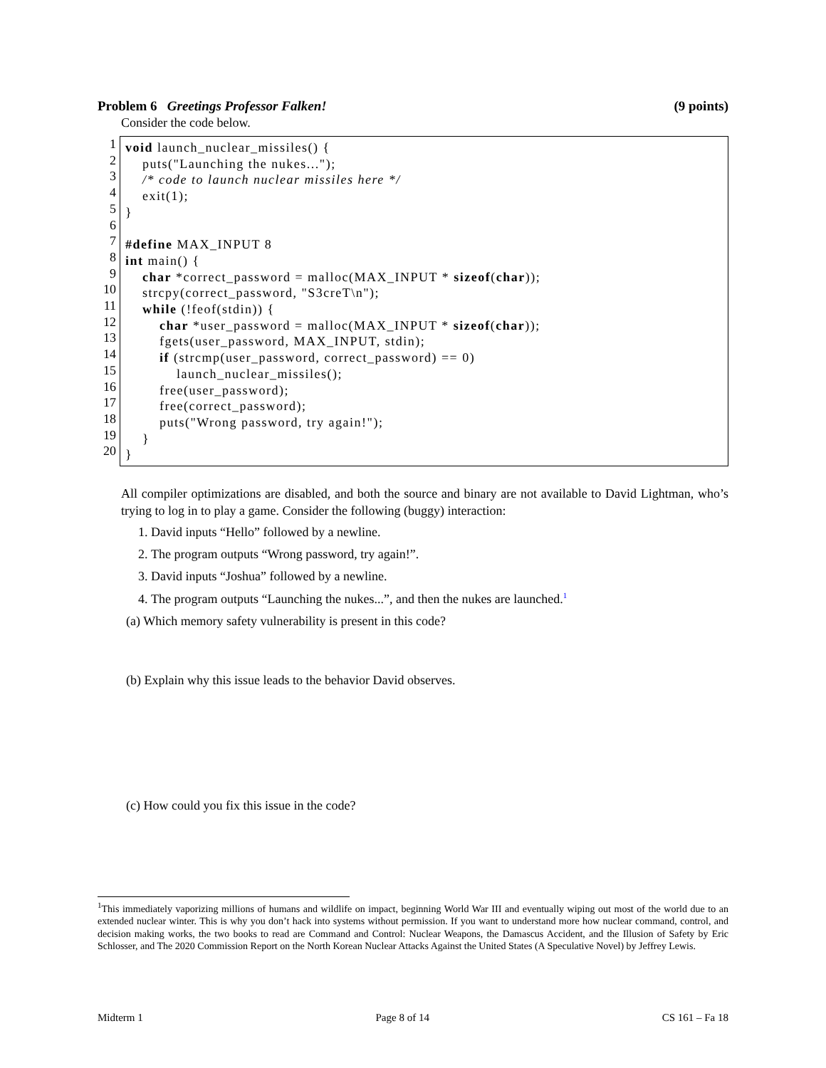Problem 6 Greetings Professor Falken! (9 points)
Consider the code below.
1
2
3
4
5
6
7
8
9
10
11
12
13
14
15
16
17
18
19
20
void launch_nuclear_missiles() { puts("Launching the nukes..."); /* code to launch nuclear missiles here */ exit(1); } #define MAX_INPUT 8 int main() { char *correct_password = malloc(MAX_INPUT * sizeof(char)); strcpy(correct_password, "S3creT\n"); while (!feof(stdin)) { char *user_password = malloc(MAX_INPUT * sizeof(char)); fgets(user_password, MAX_INPUT, stdin); if (strcmp(user_password, correct_password) == 0) launch_nuclear_missiles(); free(user_password); free(correct_password); puts("Wrong password, try again!"); } }
All compiler optimizations are disabled, and both the source and binary are not available to David Lightman, who’s trying to log in to play a game. Consider the following (buggy) interaction:
1. David inputs “Hello” followed by a newline.
2. The program outputs “Wrong password, try again!”.
3. David inputs “Joshua” followed by a newline.
4. The program outputs “Launching the nukes...”, and then the nukes are launched.<sup>1</sup>
(a) Which memory safety vulnerability is present in this code?
(b) Explain why this issue leads to the behavior David observes.
(c) How could you fix this issue in the code?
<sup>1</sup> This immediately vaporizing millions of humans and wildlife on impact, beginning World War III and eventually wiping out most of the world due to an extended nuclear winter. This is why you don’t hack into systems without permission. If you want to understand more how nuclear command, control, and decision making works, the two books to read are Command and Control: Nuclear Weapons, the Damascus Accident, and the Illusion of Safety by Eric Schlosser, and The 2020 Commission Report on the North Korean Nuclear Attacks Against the United States (A Speculative Novel) by Jeffrey Lewis.
Midterm 1 Page 8 of 14 CS 161 – Fa 18